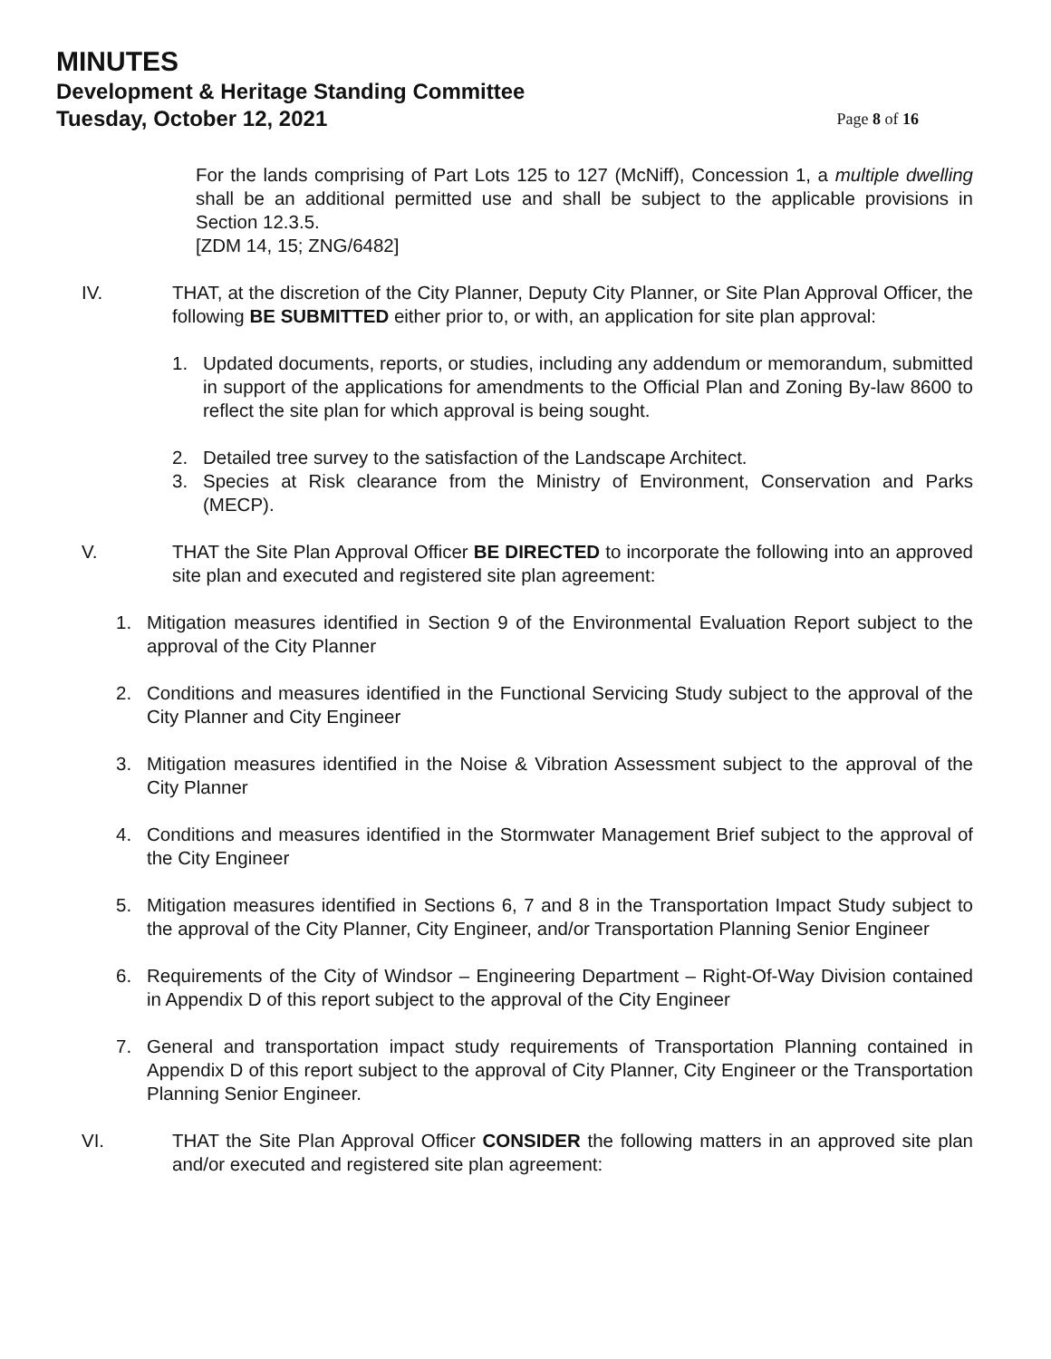MINUTES
Development & Heritage Standing Committee
Tuesday, October 12, 2021 Page 8 of 16
For the lands comprising of Part Lots 125 to 127 (McNiff), Concession 1, a multiple dwelling shall be an additional permitted use and shall be subject to the applicable provisions in Section 12.3.5.
[ZDM 14, 15; ZNG/6482]
IV. THAT, at the discretion of the City Planner, Deputy City Planner, or Site Plan Approval Officer, the following BE SUBMITTED either prior to, or with, an application for site plan approval:
1. Updated documents, reports, or studies, including any addendum or memorandum, submitted in support of the applications for amendments to the Official Plan and Zoning By-law 8600 to reflect the site plan for which approval is being sought.
2. Detailed tree survey to the satisfaction of the Landscape Architect.
3. Species at Risk clearance from the Ministry of Environment, Conservation and Parks (MECP).
V. THAT the Site Plan Approval Officer BE DIRECTED to incorporate the following into an approved site plan and executed and registered site plan agreement:
1. Mitigation measures identified in Section 9 of the Environmental Evaluation Report subject to the approval of the City Planner
2. Conditions and measures identified in the Functional Servicing Study subject to the approval of the City Planner and City Engineer
3. Mitigation measures identified in the Noise & Vibration Assessment subject to the approval of the City Planner
4. Conditions and measures identified in the Stormwater Management Brief subject to the approval of the City Engineer
5. Mitigation measures identified in Sections 6, 7 and 8 in the Transportation Impact Study subject to the approval of the City Planner, City Engineer, and/or Transportation Planning Senior Engineer
6. Requirements of the City of Windsor – Engineering Department – Right-Of-Way Division contained in Appendix D of this report subject to the approval of the City Engineer
7. General and transportation impact study requirements of Transportation Planning contained in Appendix D of this report subject to the approval of City Planner, City Engineer or the Transportation Planning Senior Engineer.
VI. THAT the Site Plan Approval Officer CONSIDER the following matters in an approved site plan and/or executed and registered site plan agreement: